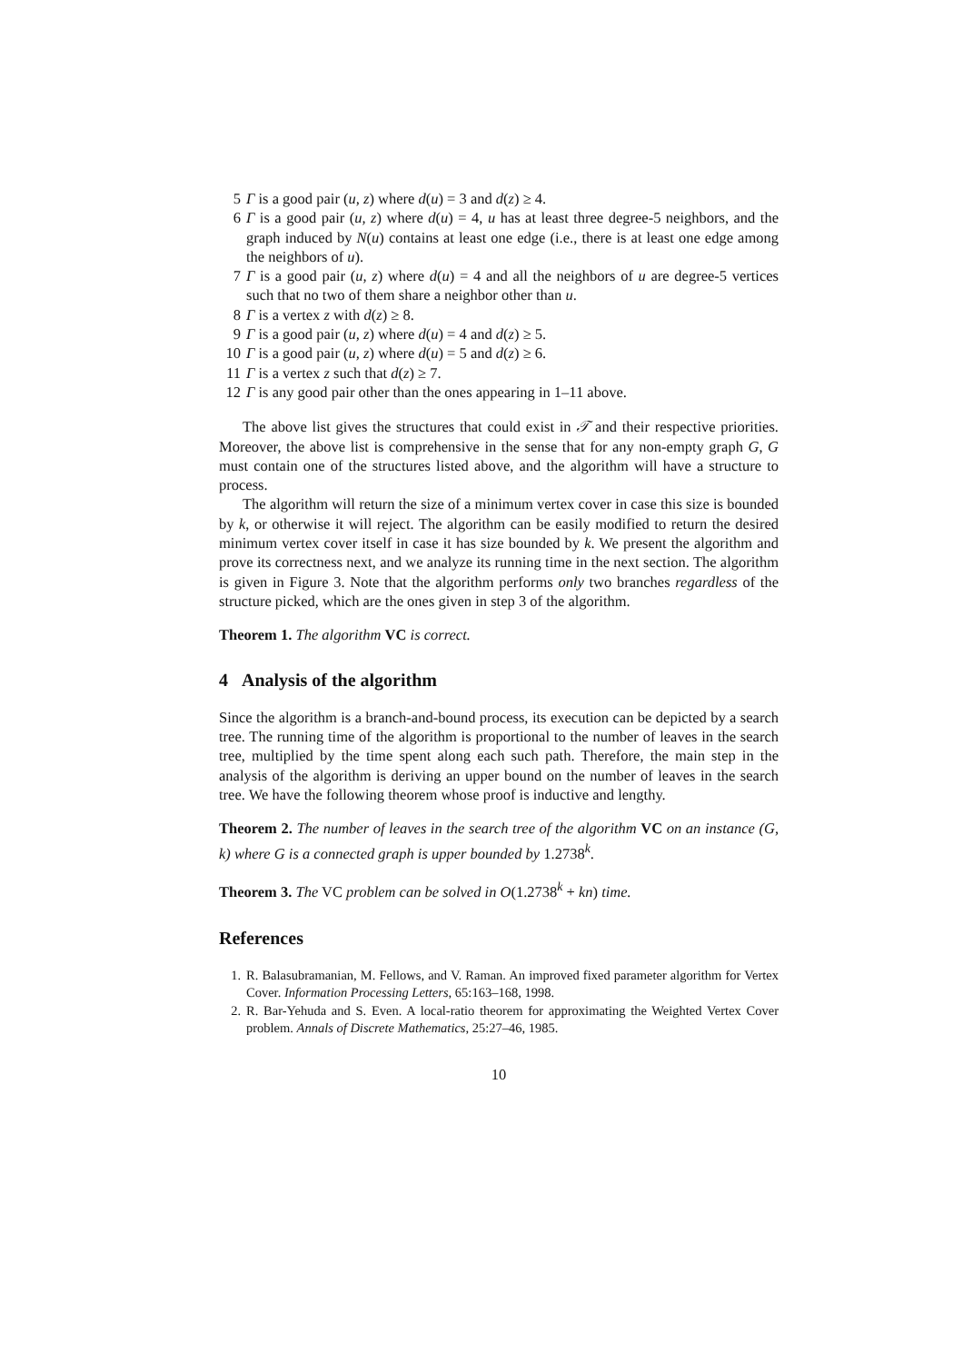5 Γ is a good pair (u, z) where d(u) = 3 and d(z) ≥ 4.
6 Γ is a good pair (u, z) where d(u) = 4, u has at least three degree-5 neighbors, and the graph induced by N(u) contains at least one edge (i.e., there is at least one edge among the neighbors of u).
7 Γ is a good pair (u, z) where d(u) = 4 and all the neighbors of u are degree-5 vertices such that no two of them share a neighbor other than u.
8 Γ is a vertex z with d(z) ≥ 8.
9 Γ is a good pair (u, z) where d(u) = 4 and d(z) ≥ 5.
10 Γ is a good pair (u, z) where d(u) = 5 and d(z) ≥ 6.
11 Γ is a vertex z such that d(z) ≥ 7.
12 Γ is any good pair other than the ones appearing in 1–11 above.
The above list gives the structures that could exist in 𝒯 and their respective priorities. Moreover, the above list is comprehensive in the sense that for any non-empty graph G, G must contain one of the structures listed above, and the algorithm will have a structure to process.
The algorithm will return the size of a minimum vertex cover in case this size is bounded by k, or otherwise it will reject. The algorithm can be easily modified to return the desired minimum vertex cover itself in case it has size bounded by k. We present the algorithm and prove its correctness next, and we analyze its running time in the next section. The algorithm is given in Figure 3. Note that the algorithm performs only two branches regardless of the structure picked, which are the ones given in step 3 of the algorithm.
Theorem 1. The algorithm VC is correct.
4 Analysis of the algorithm
Since the algorithm is a branch-and-bound process, its execution can be depicted by a search tree. The running time of the algorithm is proportional to the number of leaves in the search tree, multiplied by the time spent along each such path. Therefore, the main step in the analysis of the algorithm is deriving an upper bound on the number of leaves in the search tree. We have the following theorem whose proof is inductive and lengthy.
Theorem 2. The number of leaves in the search tree of the algorithm VC on an instance (G, k) where G is a connected graph is upper bounded by 1.2738<sup>k</sup>.
Theorem 3. The VC problem can be solved in O(1.2738<sup>k</sup> + kn) time.
References
1. R. Balasubramanian, M. Fellows, and V. Raman. An improved fixed parameter algorithm for Vertex Cover. Information Processing Letters, 65:163–168, 1998.
2. R. Bar-Yehuda and S. Even. A local-ratio theorem for approximating the Weighted Vertex Cover problem. Annals of Discrete Mathematics, 25:27–46, 1985.
10